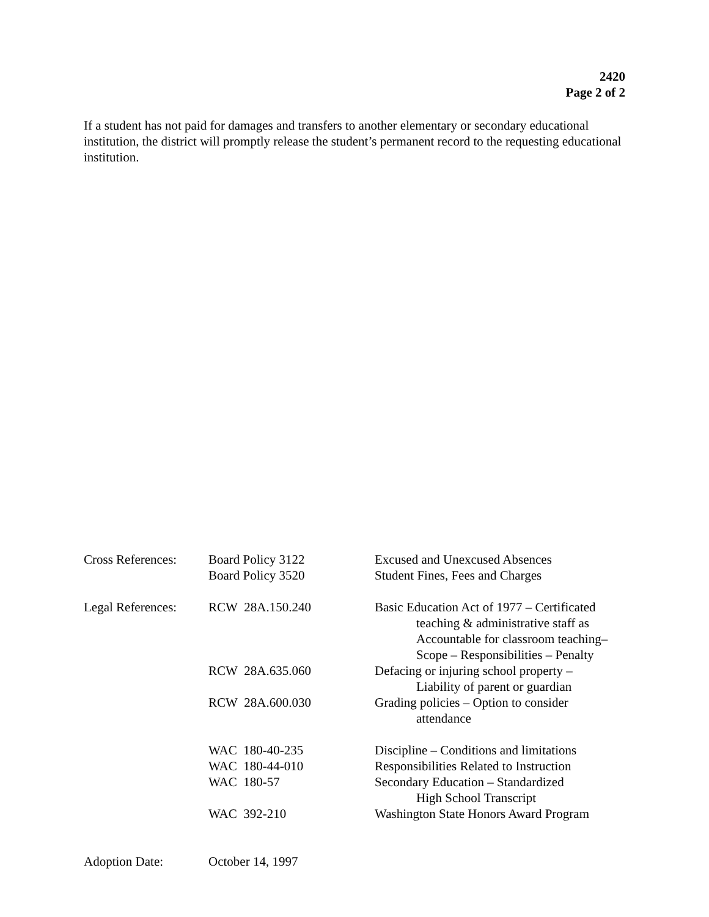2420
Page 2 of 2
If a student has not paid for damages and transfers to another elementary or secondary educational institution, the district will promptly release the student’s permanent record to the requesting educational institution.
| Cross References: | Board Policy 3122 | Excused and Unexcused Absences |
| | Board Policy 3520 | Student Fines, Fees and Charges |
| Legal References: | RCW 28A.150.240 | Basic Education Act of 1977 – Certificated teaching & administrative staff as Accountable for classroom teaching– Scope – Responsibilities – Penalty |
| | RCW 28A.635.060 | Defacing or injuring school property – Liability of parent or guardian |
| | RCW 28A.600.030 | Grading policies – Option to consider attendance |
| | WAC 180-40-235 | Discipline – Conditions and limitations |
| | WAC 180-44-010 | Responsibilities Related to Instruction |
| | WAC 180-57 | Secondary Education – Standardized High School Transcript |
| | WAC 392-210 | Washington State Honors Award Program |
| Adoption Date: | October 14, 1997 | |